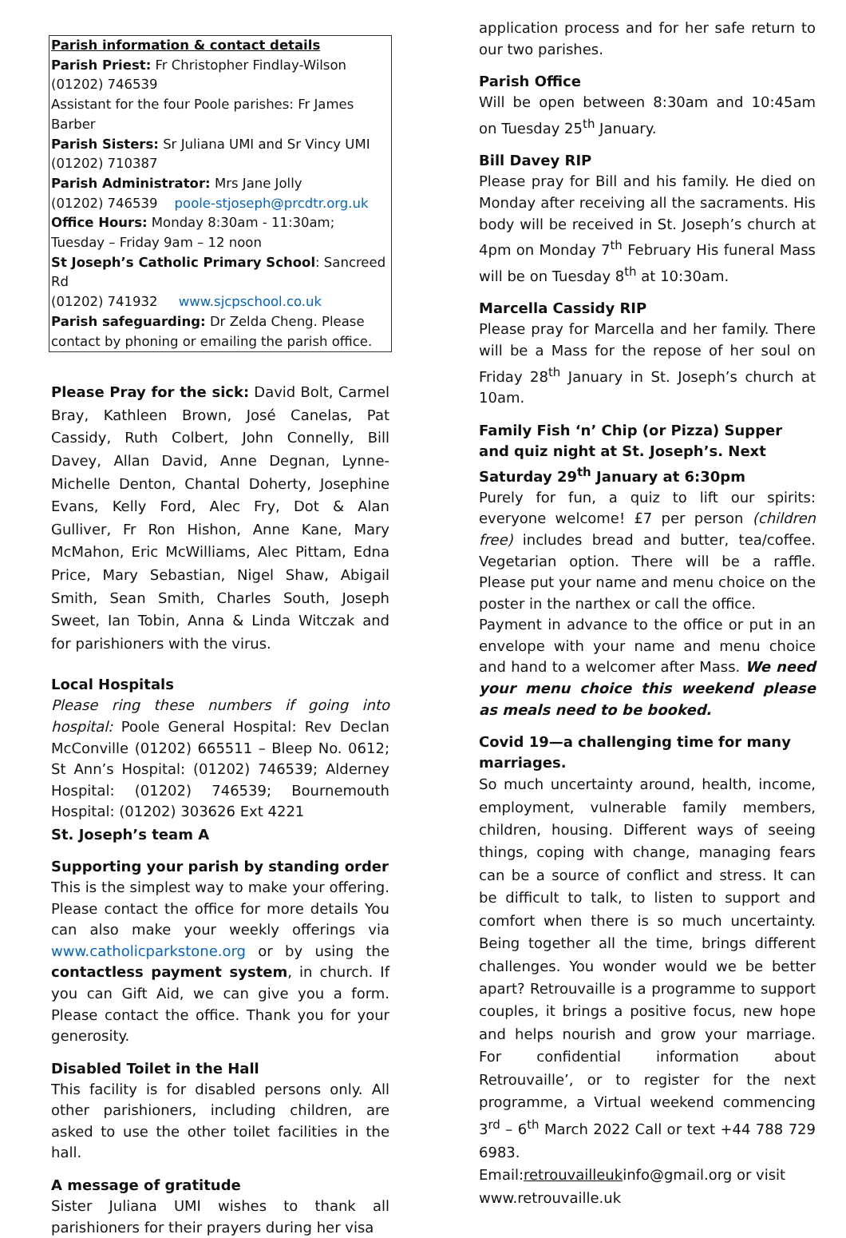Parish information & contact details
Parish Priest: Fr Christopher Findlay-Wilson
(01202) 746539
Assistant for the four Poole parishes: Fr James Barber
Parish Sisters: Sr Juliana UMI and Sr Vincy UMI
(01202) 710387
Parish Administrator: Mrs Jane Jolly
(01202) 746539 poole-stjoseph@prcdtr.org.uk
Office Hours: Monday 8:30am - 11:30am; Tuesday – Friday 9am – 12 noon
St Joseph’s Catholic Primary School: Sancreed Rd
(01202) 741932 www.sjcpschool.co.uk
Parish safeguarding: Dr Zelda Cheng. Please contact by phoning or emailing the parish office.
Please Pray for the sick: David Bolt, Carmel Bray, Kathleen Brown, José Canelas, Pat Cassidy, Ruth Colbert, John Connelly, Bill Davey, Allan David, Anne Degnan, Lynne-Michelle Denton, Chantal Doherty, Josephine Evans, Kelly Ford, Alec Fry, Dot & Alan Gulliver, Fr Ron Hishon, Anne Kane, Mary McMahon, Eric McWilliams, Alec Pittam, Edna Price, Mary Sebastian, Nigel Shaw, Abigail Smith, Sean Smith, Charles South, Joseph Sweet, Ian Tobin, Anna & Linda Witczak and for parishioners with the virus.
Local Hospitals
Please ring these numbers if going into hospital: Poole General Hospital: Rev Declan McConville (01202) 665511 – Bleep No. 0612; St Ann’s Hospital: (01202) 746539; Alderney Hospital: (01202) 746539; Bournemouth Hospital: (01202) 303626 Ext 4221
St. Joseph’s team A
Supporting your parish by standing order
This is the simplest way to make your offering. Please contact the office for more details You can also make your weekly offerings via www.catholicparkstone.org or by using the contactless payment system, in church. If you can Gift Aid, we can give you a form. Please contact the office. Thank you for your generosity.
Disabled Toilet in the Hall
This facility is for disabled persons only. All other parishioners, including children, are asked to use the other toilet facilities in the hall.
A message of gratitude
Sister Juliana UMI wishes to thank all parishioners for their prayers during her visa
application process and for her safe return to our two parishes.
Parish Office
Will be open between 8:30am and 10:45am on Tuesday 25<sup>th</sup> January.
Bill Davey RIP
Please pray for Bill and his family. He died on Monday after receiving all the sacraments. His body will be received in St. Joseph’s church at 4pm on Monday 7<sup>th</sup> February His funeral Mass will be on Tuesday 8<sup>th</sup> at 10:30am.
Marcella Cassidy RIP
Please pray for Marcella and her family. There will be a Mass for the repose of her soul on Friday 28<sup>th</sup> January in St. Joseph’s church at 10am.
Family Fish ‘n’ Chip (or Pizza) Supper and quiz night at St. Joseph’s. Next Saturday 29<sup>th</sup> January at 6:30pm
Purely for fun, a quiz to lift our spirits: everyone welcome! £7 per person (children free) includes bread and butter, tea/coffee. Vegetarian option. There will be a raffle. Please put your name and menu choice on the poster in the narthex or call the office.
Payment in advance to the office or put in an envelope with your name and menu choice and hand to a welcomer after Mass. We need your menu choice this weekend please as meals need to be booked.
Covid 19—a challenging time for many marriages.
So much uncertainty around, health, income, employment, vulnerable family members, children, housing. Different ways of seeing things, coping with change, managing fears can be a source of conflict and stress. It can be difficult to talk, to listen to support and comfort when there is so much uncertainty. Being together all the time, brings different challenges. You wonder would we be better apart? Retrouvaille is a programme to support couples, it brings a positive focus, new hope and helps nourish and grow your marriage. For confidential information about Retrouvaille’, or to register for the next programme, a Virtual weekend commencing 3<sup>rd</sup> – 6<sup>th</sup> March 2022 Call or text +44 788 729 6983.
Email:retrouvailleukinfo@gmail.org or visit www.retrouvaille.uk